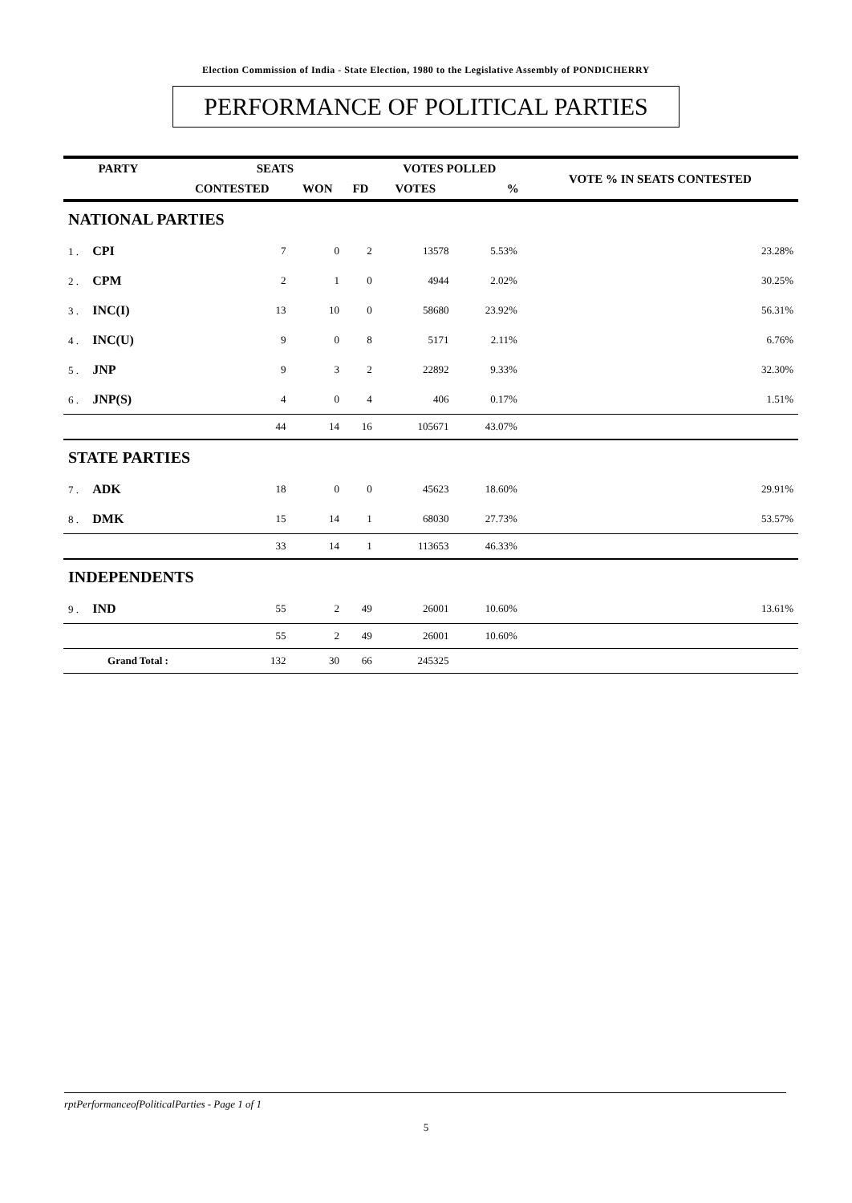Election Commission of India - State Election, 1980 to the Legislative Assembly of PONDICHERRY
PERFORMANCE OF POLITICAL PARTIES
| PARTY | SEATS | | | VOTES POLLED | | VOTE % IN SEATS CONTESTED |
| --- | --- | --- | --- | --- | --- | --- |
| | CONTESTED | WON | FD | VOTES | % | |
| NATIONAL PARTIES | | | | | | |
| 1 . CPI | 7 | 0 | 2 | 13578 | 5.53% | 23.28% |
| 2 . CPM | 2 | 1 | 0 | 4944 | 2.02% | 30.25% |
| 3 . INC(I) | 13 | 10 | 0 | 58680 | 23.92% | 56.31% |
| 4 . INC(U) | 9 | 0 | 8 | 5171 | 2.11% | 6.76% |
| 5 . JNP | 9 | 3 | 2 | 22892 | 9.33% | 32.30% |
| 6 . JNP(S) | 4 | 0 | 4 | 406 | 0.17% | 1.51% |
| | 44 | 14 | 16 | 105671 | 43.07% | |
| STATE PARTIES | | | | | | |
| 7 . ADK | 18 | 0 | 0 | 45623 | 18.60% | 29.91% |
| 8 . DMK | 15 | 14 | 1 | 68030 | 27.73% | 53.57% |
| | 33 | 14 | 1 | 113653 | 46.33% | |
| INDEPENDENTS | | | | | | |
| 9 . IND | 55 | 2 | 49 | 26001 | 10.60% | 13.61% |
| | 55 | 2 | 49 | 26001 | 10.60% | |
| Grand Total : | 132 | 30 | 66 | 245325 | | |
rptPerformanceofPoliticalParties - Page 1 of 1
5